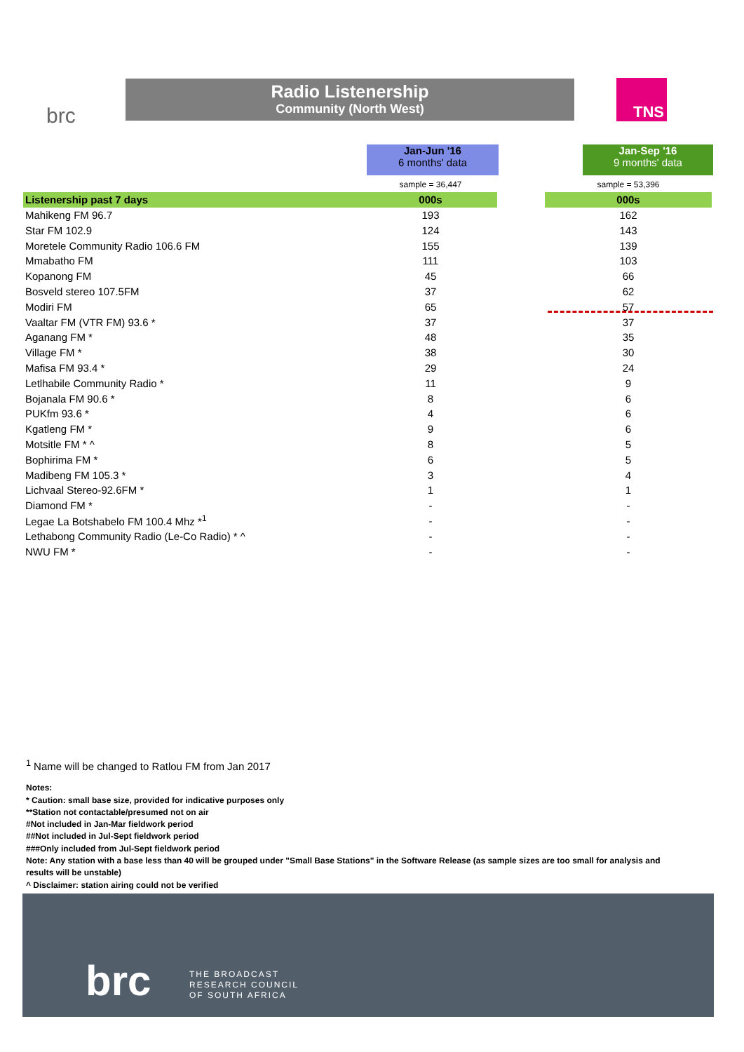brc
Radio Listenership
Community (North West)
TNS
Jan-Jun '16
6 months' data
Jan-Sep '16
9 months' data
| | sample = 36,447 | | sample = 53,396 |
| Listenership past 7 days | 000s | | 000s |
| Mahikeng FM 96.7 | 193 | | 162 |
| Star FM 102.9 | 124 | | 143 |
| Moretele Community Radio 106.6 FM | 155 | | 139 |
| Mmabatho FM | 111 | | 103 |
| Kopanong FM | 45 | | 66 |
| Bosveld stereo 107.5FM | 37 | | 62 |
| Modiri FM | 65 | | 57 |
| Vaaltar FM (VTR FM) 93.6 * | 37 | | 37 |
| Aganang FM * | 48 | | 35 |
| Village FM * | 38 | | 30 |
| Mafisa FM 93.4 * | 29 | | 24 |
| Letlhabile Community Radio * | 11 | | 9 |
| Bojanala FM 90.6 * | 8 | | 6 |
| PUKfm 93.6 * | 4 | | 6 |
| Kgatleng FM * | 9 | | 6 |
| Motsitle FM * ^ | 8 | | 5 |
| Bophirima FM * | 6 | | 5 |
| Madibeng FM 105.3 * | 3 | | 4 |
| Lichvaal Stereo-92.6FM * | 1 | | 1 |
| Diamond FM * | - | | - |
| Legae La Botshabelo FM 100.4 Mhz *<sup>1</sup> | - | | - |
| Lethabong Community Radio (Le-Co Radio) * ^ | - | | - |
| NWU FM * | - | | - |
<sup>1</sup> Name will be changed to Ratlou FM from Jan 2017
Notes:
* Caution: small base size, provided for indicative purposes only
**Station not contactable/presumed not on air
#Not included in Jan-Mar fieldwork period
##Not included in Jul-Sept fieldwork period
###Only included from Jul-Sept fieldwork period
Note: Any station with a base less than 40 will be grouped under "Small Base Stations" in the Software Release (as sample sizes are too small for analysis and results will be unstable)
^ Disclaimer: station airing could not be verified
brc
THE BROADCAST
RESEARCH COUNCIL
OF SOUTH AFRICA